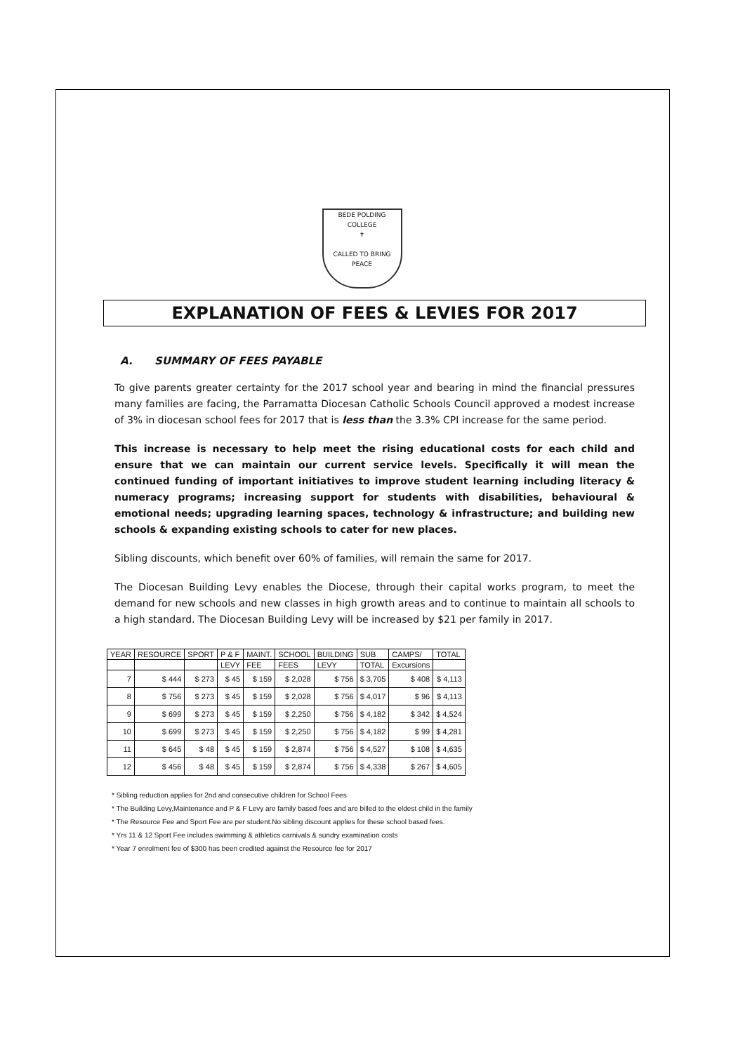BEDE POLDING COLLEGE
✝
CALLED TO BRING PEACE
EXPLANATION OF FEES & LEVIES FOR 2017
A. SUMMARY OF FEES PAYABLE
To give parents greater certainty for the 2017 school year and bearing in mind the financial pressures many families are facing, the Parramatta Diocesan Catholic Schools Council approved a modest increase of 3% in diocesan school fees for 2017 that is less than the 3.3% CPI increase for the same period.
This increase is necessary to help meet the rising educational costs for each child and ensure that we can maintain our current service levels. Specifically it will mean the continued funding of important initiatives to improve student learning including literacy & numeracy programs; increasing support for students with disabilities, behavioural & emotional needs; upgrading learning spaces, technology & infrastructure; and building new schools & expanding existing schools to cater for new places.
Sibling discounts, which benefit over 60% of families, will remain the same for 2017.
The Diocesan Building Levy enables the Diocese, through their capital works program, to meet the demand for new schools and new classes in high growth areas and to continue to maintain all schools to a high standard. The Diocesan Building Levy will be increased by $21 per family in 2017.
| YEAR | RESOURCE | SPORT | P & F | MAINT. | SCHOOL | BUILDING | SUB | CAMPS/ | TOTAL |
| --- | --- | --- | --- | --- | --- | --- | --- | --- | --- |
| | | | LEVY | FEE | FEES | LEVY | TOTAL | Excursions | |
| 7 | $ 444 | $ 273 | $ 45 | $ 159 | $ 2,028 | $ 756 | $ 3,705 | $ 408 | $ 4,113 |
| 8 | $ 756 | $ 273 | $ 45 | $ 159 | $ 2,028 | $ 756 | $ 4,017 | $ 96 | $ 4,113 |
| 9 | $ 699 | $ 273 | $ 45 | $ 159 | $ 2,250 | $ 756 | $ 4,182 | $ 342 | $ 4,524 |
| 10 | $ 699 | $ 273 | $ 45 | $ 159 | $ 2,250 | $ 756 | $ 4,182 | $ 99 | $ 4,281 |
| 11 | $ 645 | $ 48 | $ 45 | $ 159 | $ 2,874 | $ 756 | $ 4,527 | $ 108 | $ 4,635 |
| 12 | $ 456 | $ 48 | $ 45 | $ 159 | $ 2,874 | $ 756 | $ 4,338 | $ 267 | $ 4,605 |
* Sibling reduction applies for 2nd and consecutive children for School Fees
* The Building Levy,Maintenance and P & F Levy are family based fees and are billed to the eldest child in the family
* The Resource Fee and Sport Fee are per student.No sibling discount applies for these school based fees.
* Yrs 11 & 12 Sport Fee includes swimming & athletics carnivals & sundry examination costs
* Year 7 enrolment fee of $300 has been credited against the Resource fee for 2017